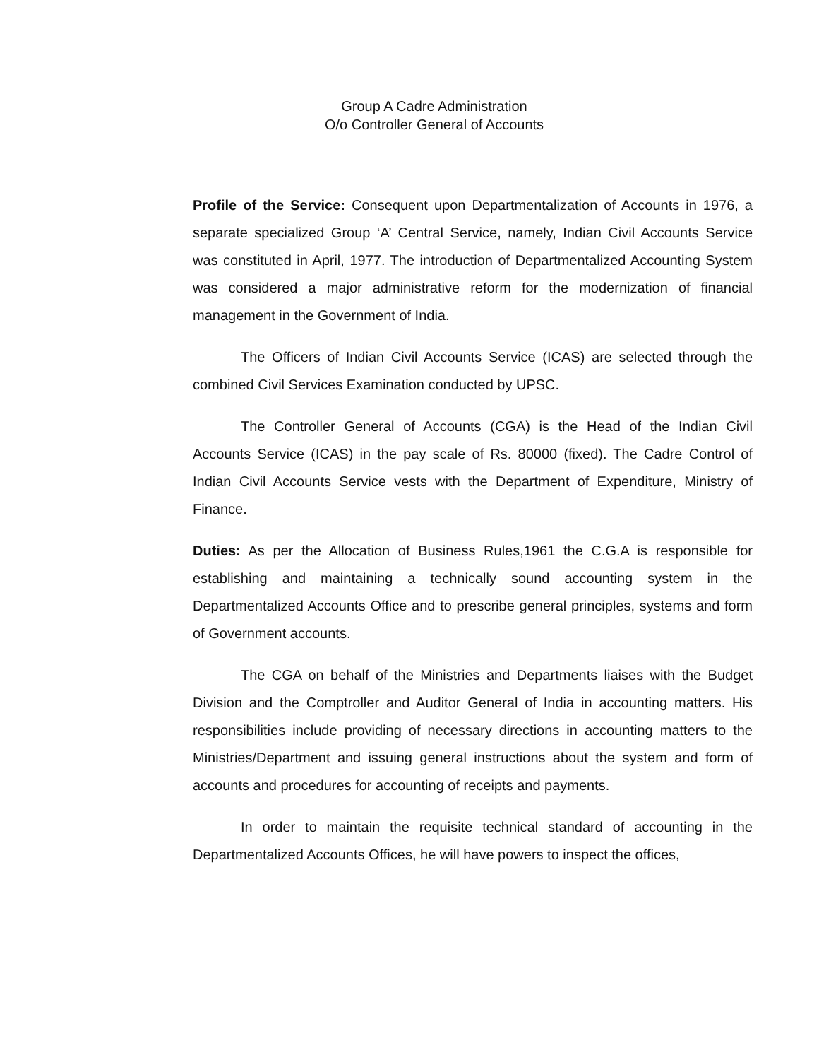Group A Cadre Administration
O/o Controller General of Accounts
Profile of the Service: Consequent upon Departmentalization of Accounts in 1976, a separate specialized Group ‘A’ Central Service, namely, Indian Civil Accounts Service was constituted in April, 1977. The introduction of Departmentalized Accounting System was considered a major administrative reform for the modernization of financial management in the Government of India.
The Officers of Indian Civil Accounts Service (ICAS) are selected through the combined Civil Services Examination conducted by UPSC.
The Controller General of Accounts (CGA) is the Head of the Indian Civil Accounts Service (ICAS) in the pay scale of Rs. 80000 (fixed). The Cadre Control of Indian Civil Accounts Service vests with the Department of Expenditure, Ministry of Finance.
Duties: As per the Allocation of Business Rules,1961 the C.G.A is responsible for establishing and maintaining a technically sound accounting system in the Departmentalized Accounts Office and to prescribe general principles, systems and form of Government accounts.
The CGA on behalf of the Ministries and Departments liaises with the Budget Division and the Comptroller and Auditor General of India in accounting matters. His responsibilities include providing of necessary directions in accounting matters to the Ministries/Department and issuing general instructions about the system and form of accounts and procedures for accounting of receipts and payments.
In order to maintain the requisite technical standard of accounting in the Departmentalized Accounts Offices, he will have powers to inspect the offices,